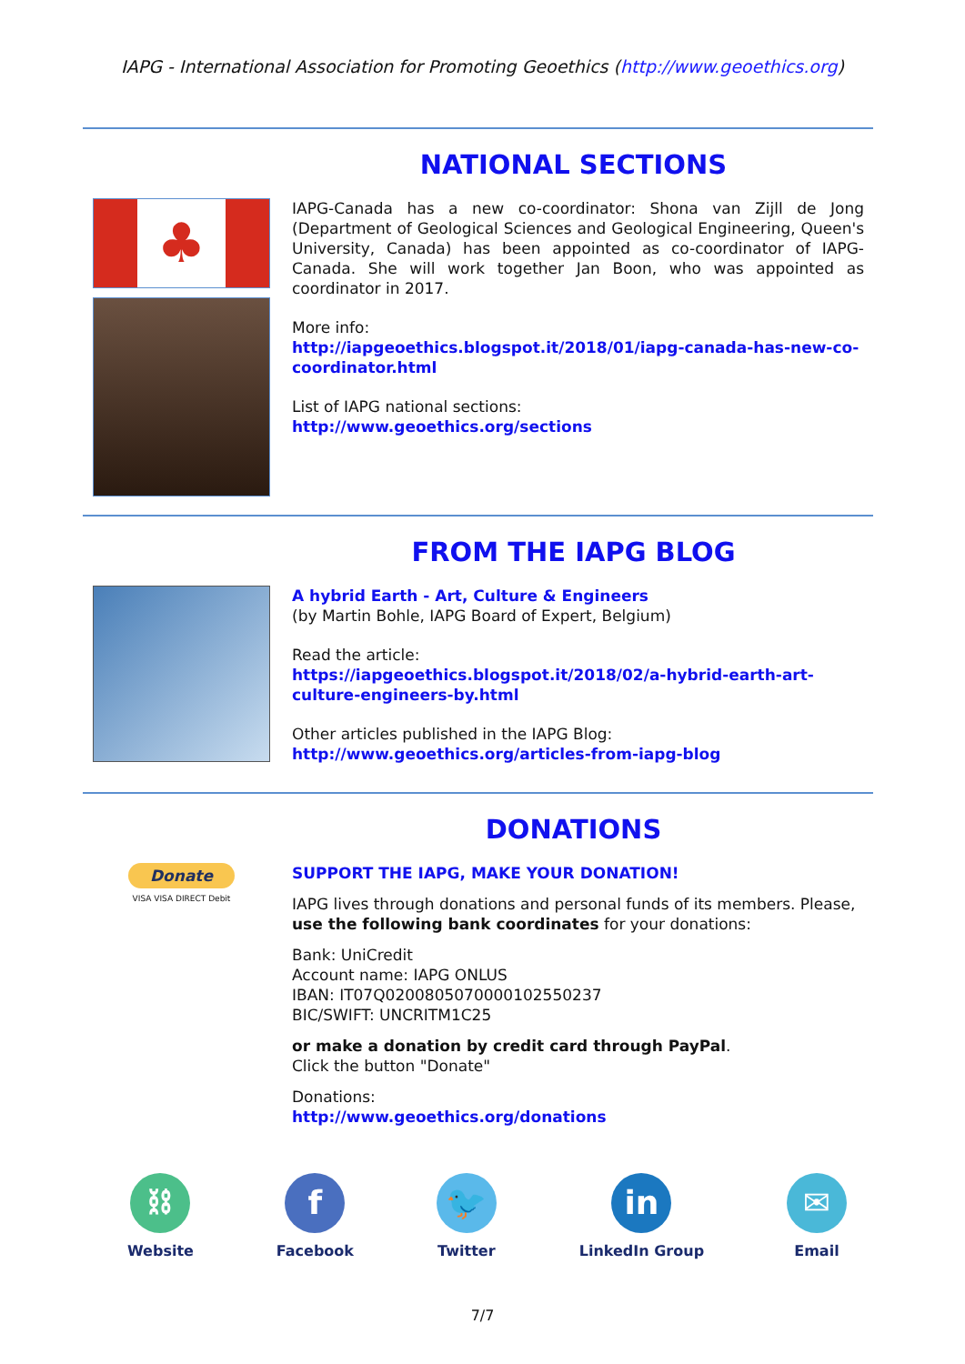IAPG - International Association for Promoting Geoethics (http://www.geoethics.org)
NATIONAL SECTIONS
♣
IAPG-Canada has a new co-coordinator: Shona van Zijll de Jong (Department of Geological Sciences and Geological Engineering, Queen's University, Canada) has been appointed as co-coordinator of IAPG-Canada. She will work together Jan Boon, who was appointed as coordinator in 2017.
More info:
http://iapgeoethics.blogspot.it/2018/01/iapg-canada-has-new-co-coordinator.html
List of IAPG national sections:
http://www.geoethics.org/sections
FROM THE IAPG BLOG
A hybrid Earth - Art, Culture & Engineers
(by Martin Bohle, IAPG Board of Expert, Belgium)
Read the article:
https://iapgeoethics.blogspot.it/2018/02/a-hybrid-earth-art-culture-engineers-by.html
Other articles published in the IAPG Blog:
http://www.geoethics.org/articles-from-iapg-blog
DONATIONS
Donate
VISA VISA DIRECT Debit
SUPPORT THE IAPG, MAKE YOUR DONATION!
IAPG lives through donations and personal funds of its members. Please, use the following bank coordinates for your donations:
Bank: UniCredit
Account name: IAPG ONLUS
IBAN: IT07Q0200805070000102550237
BIC/SWIFT: UNCRITM1C25
or make a donation by credit card through PayPal.
Click the button "Donate"
Donations:
http://www.geoethics.org/donations
⛓
Website
f
Facebook
🐦
Twitter
in
LinkedIn Group
✉
Email
7/7